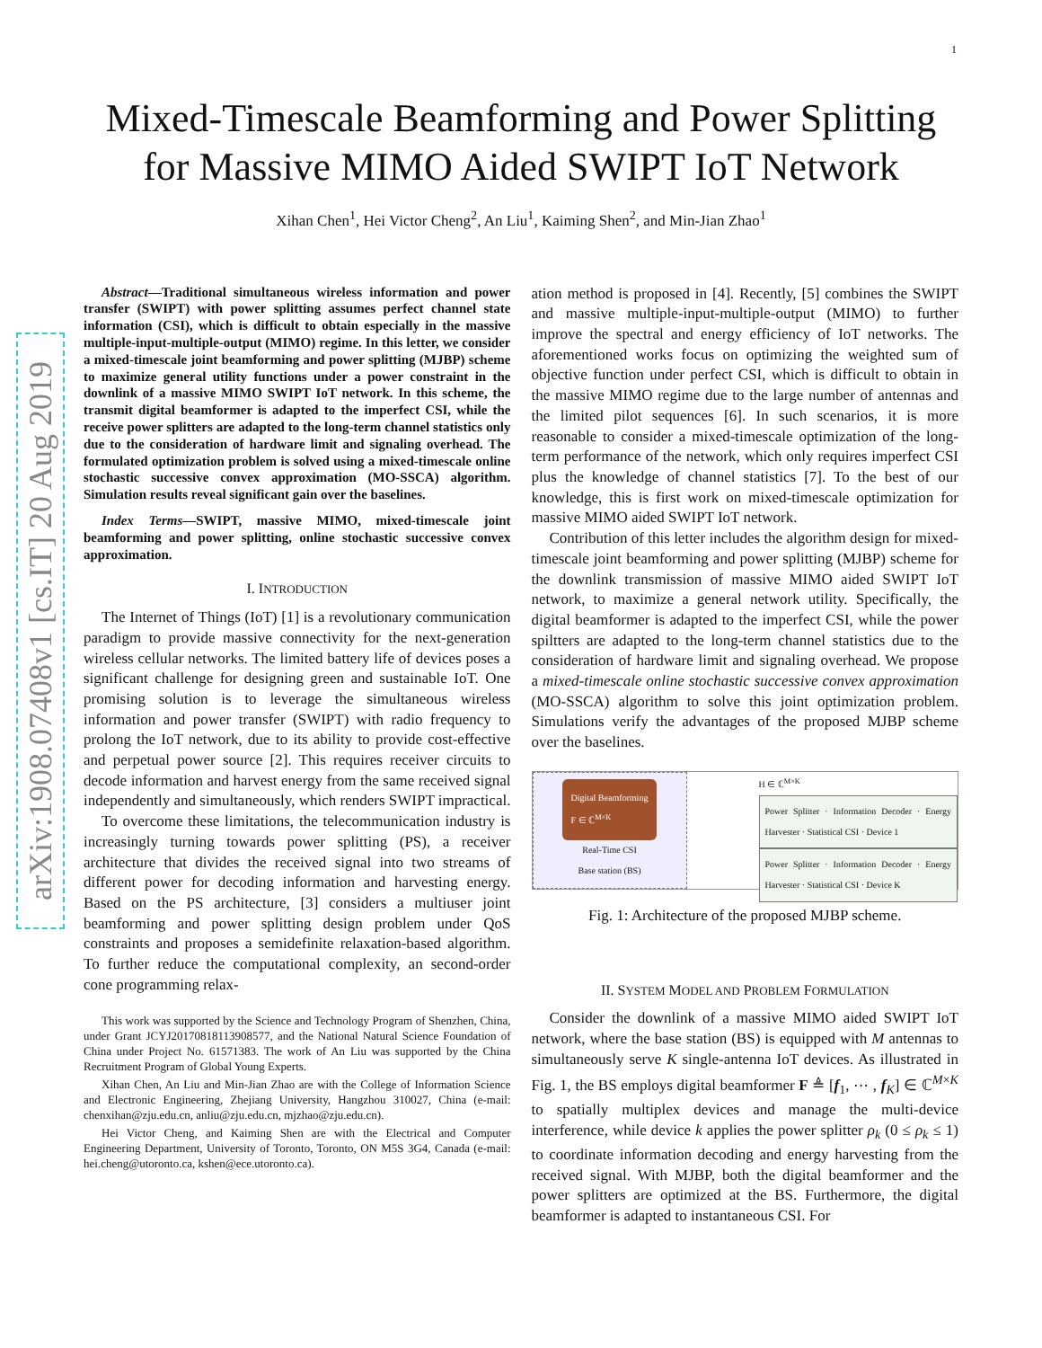1
arXiv:1908.07408v1 [cs.IT] 20 Aug 2019
Mixed-Timescale Beamforming and Power Splitting
for Massive MIMO Aided SWIPT IoT Network
Xihan Chen<sup>1</sup>, Hei Victor Cheng<sup>2</sup>, An Liu<sup>1</sup>, Kaiming Shen<sup>2</sup>, and Min-Jian Zhao<sup>1</sup>
Abstract—Traditional simultaneous wireless information and power transfer (SWIPT) with power splitting assumes perfect channel state information (CSI), which is difficult to obtain especially in the massive multiple-input-multiple-output (MIMO) regime. In this letter, we consider a mixed-timescale joint beamforming and power splitting (MJBP) scheme to maximize general utility functions under a power constraint in the downlink of a massive MIMO SWIPT IoT network. In this scheme, the transmit digital beamformer is adapted to the imperfect CSI, while the receive power splitters are adapted to the long-term channel statistics only due to the consideration of hardware limit and signaling overhead. The formulated optimization problem is solved using a mixed-timescale online stochastic successive convex approximation (MO-SSCA) algorithm. Simulation results reveal significant gain over the baselines.
Index Terms—SWIPT, massive MIMO, mixed-timescale joint beamforming and power splitting, online stochastic successive convex approximation.
I. INTRODUCTION
The Internet of Things (IoT) [1] is a revolutionary communication paradigm to provide massive connectivity for the next-generation wireless cellular networks. The limited battery life of devices poses a significant challenge for designing green and sustainable IoT. One promising solution is to leverage the simultaneous wireless information and power transfer (SWIPT) with radio frequency to prolong the IoT network, due to its ability to provide cost-effective and perpetual power source [2]. This requires receiver circuits to decode information and harvest energy from the same received signal independently and simultaneously, which renders SWIPT impractical.
To overcome these limitations, the telecommunication industry is increasingly turning towards power splitting (PS), a receiver architecture that divides the received signal into two streams of different power for decoding information and harvesting energy. Based on the PS architecture, [3] considers a multiuser joint beamforming and power splitting design problem under QoS constraints and proposes a semidefinite relaxation-based algorithm. To further reduce the computational complexity, an second-order cone programming relax-
This work was supported by the Science and Technology Program of Shenzhen, China, under Grant JCYJ20170818113908577, and the National Natural Science Foundation of China under Project No. 61571383. The work of An Liu was supported by the China Recruitment Program of Global Young Experts.
Xihan Chen, An Liu and Min-Jian Zhao are with the College of Information Science and Electronic Engineering, Zhejiang University, Hangzhou 310027, China (e-mail: chenxihan@zju.edu.cn, anliu@zju.edu.cn, mjzhao@zju.edu.cn).
Hei Victor Cheng, and Kaiming Shen are with the Electrical and Computer Engineering Department, University of Toronto, Toronto, ON M5S 3G4, Canada (e-mail: hei.cheng@utoronto.ca, kshen@ece.utoronto.ca).
ation method is proposed in [4]. Recently, [5] combines the SWIPT and massive multiple-input-multiple-output (MIMO) to further improve the spectral and energy efficiency of IoT networks. The aforementioned works focus on optimizing the weighted sum of objective function under perfect CSI, which is difficult to obtain in the massive MIMO regime due to the large number of antennas and the limited pilot sequences [6]. In such scenarios, it is more reasonable to consider a mixed-timescale optimization of the long-term performance of the network, which only requires imperfect CSI plus the knowledge of channel statistics [7]. To the best of our knowledge, this is first work on mixed-timescale optimization for massive MIMO aided SWIPT IoT network.
Contribution of this letter includes the algorithm design for mixed-timescale joint beamforming and power splitting (MJBP) scheme for the downlink transmission of massive MIMO aided SWIPT IoT network, to maximize a general network utility. Specifically, the digital beamformer is adapted to the imperfect CSI, while the power spiltters are adapted to the long-term channel statistics due to the consideration of hardware limit and signaling overhead. We propose a mixed-timescale online stochastic successive convex approximation (MO-SSCA) algorithm to solve this joint optimization problem. Simulations verify the advantages of the proposed MJBP scheme over the baselines.
Digital Beamforming
F ∈ ℂ<sup>M×K</sup>
Real-Time CSI
Base station (BS)
H ∈ ℂ<sup>M×K</sup>
Power Splitter · Information Decoder · Energy Harvester · Statistical CSI · Device 1
Power Splitter · Information Decoder · Energy Harvester · Statistical CSI · Device K
Fig. 1: Architecture of the proposed MJBP scheme.
II. SYSTEM MODEL AND PROBLEM FORMULATION
Consider the downlink of a massive MIMO aided SWIPT IoT network, where the base station (BS) is equipped with M antennas to simultaneously serve K single-antenna IoT devices. As illustrated in Fig. 1, the BS employs digital beamformer F ≜ [f<sub>1</sub>, ⋯ , f<sub>K</sub>] ∈ ℂ<sup>M×K</sup> to spatially multiplex devices and manage the multi-device interference, while device k applies the power splitter ρ<sub>k</sub> (0 ≤ ρ<sub>k</sub> ≤ 1) to coordinate information decoding and energy harvesting from the received signal. With MJBP, both the digital beamformer and the power splitters are optimized at the BS. Furthermore, the digital beamformer is adapted to instantaneous CSI. For